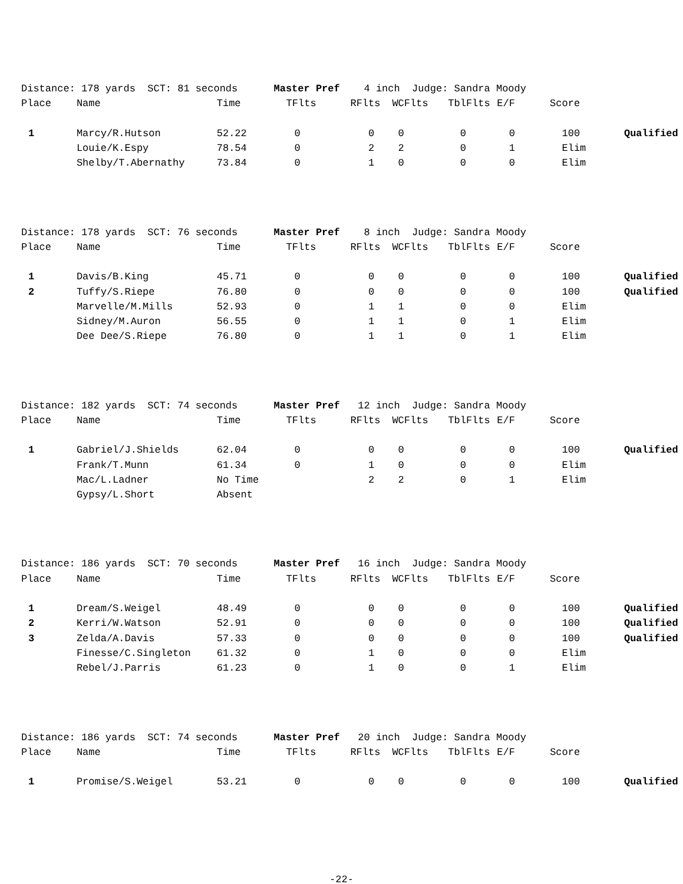| Distance: 178 yards SCT: 81 seconds Master Pref 4 inch Judge: Sandra Moody | | | | | | | | | |
| Place | Name | Time | TFlts | RFlts | WCFlts | TblFlts | E/F | Score | |
| 1 | Marcy/R.Hutson | 52.22 | 0 | 0 | 0 | 0 | 0 | 100 | Qualified |
| | Louie/K.Espy | 78.54 | 0 | 2 | 2 | 0 | 1 | Elim | |
| | Shelby/T.Abernathy | 73.84 | 0 | 1 | 0 | 0 | 0 | Elim | |
| Distance: 178 yards SCT: 76 seconds Master Pref 8 inch Judge: Sandra Moody | | | | | | | | | |
| Place | Name | Time | TFlts | RFlts | WCFlts | TblFlts | E/F | Score | |
| 1 | Davis/B.King | 45.71 | 0 | 0 | 0 | 0 | 0 | 100 | Qualified |
| 2 | Tuffy/S.Riepe | 76.80 | 0 | 0 | 0 | 0 | 0 | 100 | Qualified |
| | Marvelle/M.Mills | 52.93 | 0 | 1 | 1 | 0 | 0 | Elim | |
| | Sidney/M.Auron | 56.55 | 0 | 1 | 1 | 0 | 1 | Elim | |
| | Dee Dee/S.Riepe | 76.80 | 0 | 1 | 1 | 0 | 1 | Elim | |
| Distance: 182 yards SCT: 74 seconds Master Pref 12 inch Judge: Sandra Moody | | | | | | | | | |
| Place | Name | Time | TFlts | RFlts | WCFlts | TblFlts | E/F | Score | |
| 1 | Gabriel/J.Shields | 62.04 | 0 | 0 | 0 | 0 | 0 | 100 | Qualified |
| | Frank/T.Munn | 61.34 | 0 | 1 | 0 | 0 | 0 | Elim | |
| | Mac/L.Ladner | No Time | | 2 | 2 | 0 | 1 | Elim | |
| | Gypsy/L.Short | Absent | | | | | | | |
| Distance: 186 yards SCT: 70 seconds Master Pref 16 inch Judge: Sandra Moody | | | | | | | | | |
| Place | Name | Time | TFlts | RFlts | WCFlts | TblFlts | E/F | Score | |
| 1 | Dream/S.Weigel | 48.49 | 0 | 0 | 0 | 0 | 0 | 100 | Qualified |
| 2 | Kerri/W.Watson | 52.91 | 0 | 0 | 0 | 0 | 0 | 100 | Qualified |
| 3 | Zelda/A.Davis | 57.33 | 0 | 0 | 0 | 0 | 0 | 100 | Qualified |
| | Finesse/C.Singleton | 61.32 | 0 | 1 | 0 | 0 | 0 | Elim | |
| | Rebel/J.Parris | 61.23 | 0 | 1 | 0 | 0 | 1 | Elim | |
| Distance: 186 yards SCT: 74 seconds Master Pref 20 inch Judge: Sandra Moody | | | | | | | | | |
| Place | Name | Time | TFlts | RFlts | WCFlts | TblFlts | E/F | Score | |
| 1 | Promise/S.Weigel | 53.21 | 0 | 0 | 0 | 0 | 0 | 100 | Qualified |
-22-